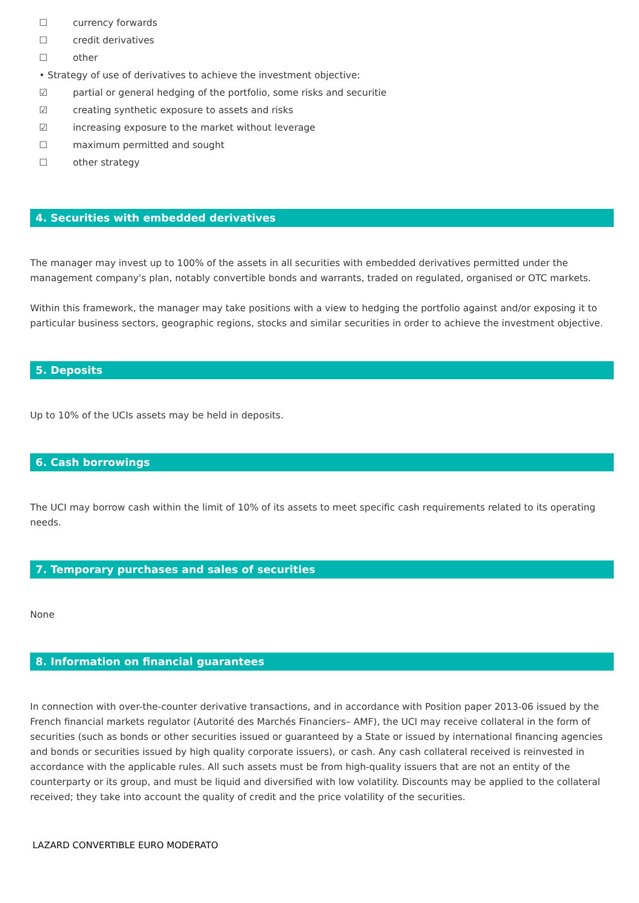☐ currency forwards
☐ credit derivatives
☐ other
• Strategy of use of derivatives to achieve the investment objective:
☑ partial or general hedging of the portfolio, some risks and securitie
☑ creating synthetic exposure to assets and risks
☑ increasing exposure to the market without leverage
☐ maximum permitted and sought
☐ other strategy
4. Securities with embedded derivatives
The manager may invest up to 100% of the assets in all securities with embedded derivatives permitted under the management company's plan, notably convertible bonds and warrants, traded on regulated, organised or OTC markets.
Within this framework, the manager may take positions with a view to hedging the portfolio against and/or exposing it to particular business sectors, geographic regions, stocks and similar securities in order to achieve the investment objective.
5. Deposits
Up to 10% of the UCIs assets may be held in deposits.
6. Cash borrowings
The UCI may borrow cash within the limit of 10% of its assets to meet specific cash requirements related to its operating needs.
7. Temporary purchases and sales of securities
None
8. Information on financial guarantees
In connection with over-the-counter derivative transactions, and in accordance with Position paper 2013-06 issued by the French financial markets regulator (Autorité des Marchés Financiers– AMF), the UCI may receive collateral in the form of securities (such as bonds or other securities issued or guaranteed by a State or issued by international financing agencies and bonds or securities issued by high quality corporate issuers), or cash. Any cash collateral received is reinvested in accordance with the applicable rules. All such assets must be from high-quality issuers that are not an entity of the counterparty or its group, and must be liquid and diversified with low volatility. Discounts may be applied to the collateral received; they take into account the quality of credit and the price volatility of the securities.
LAZARD CONVERTIBLE EURO MODERATO